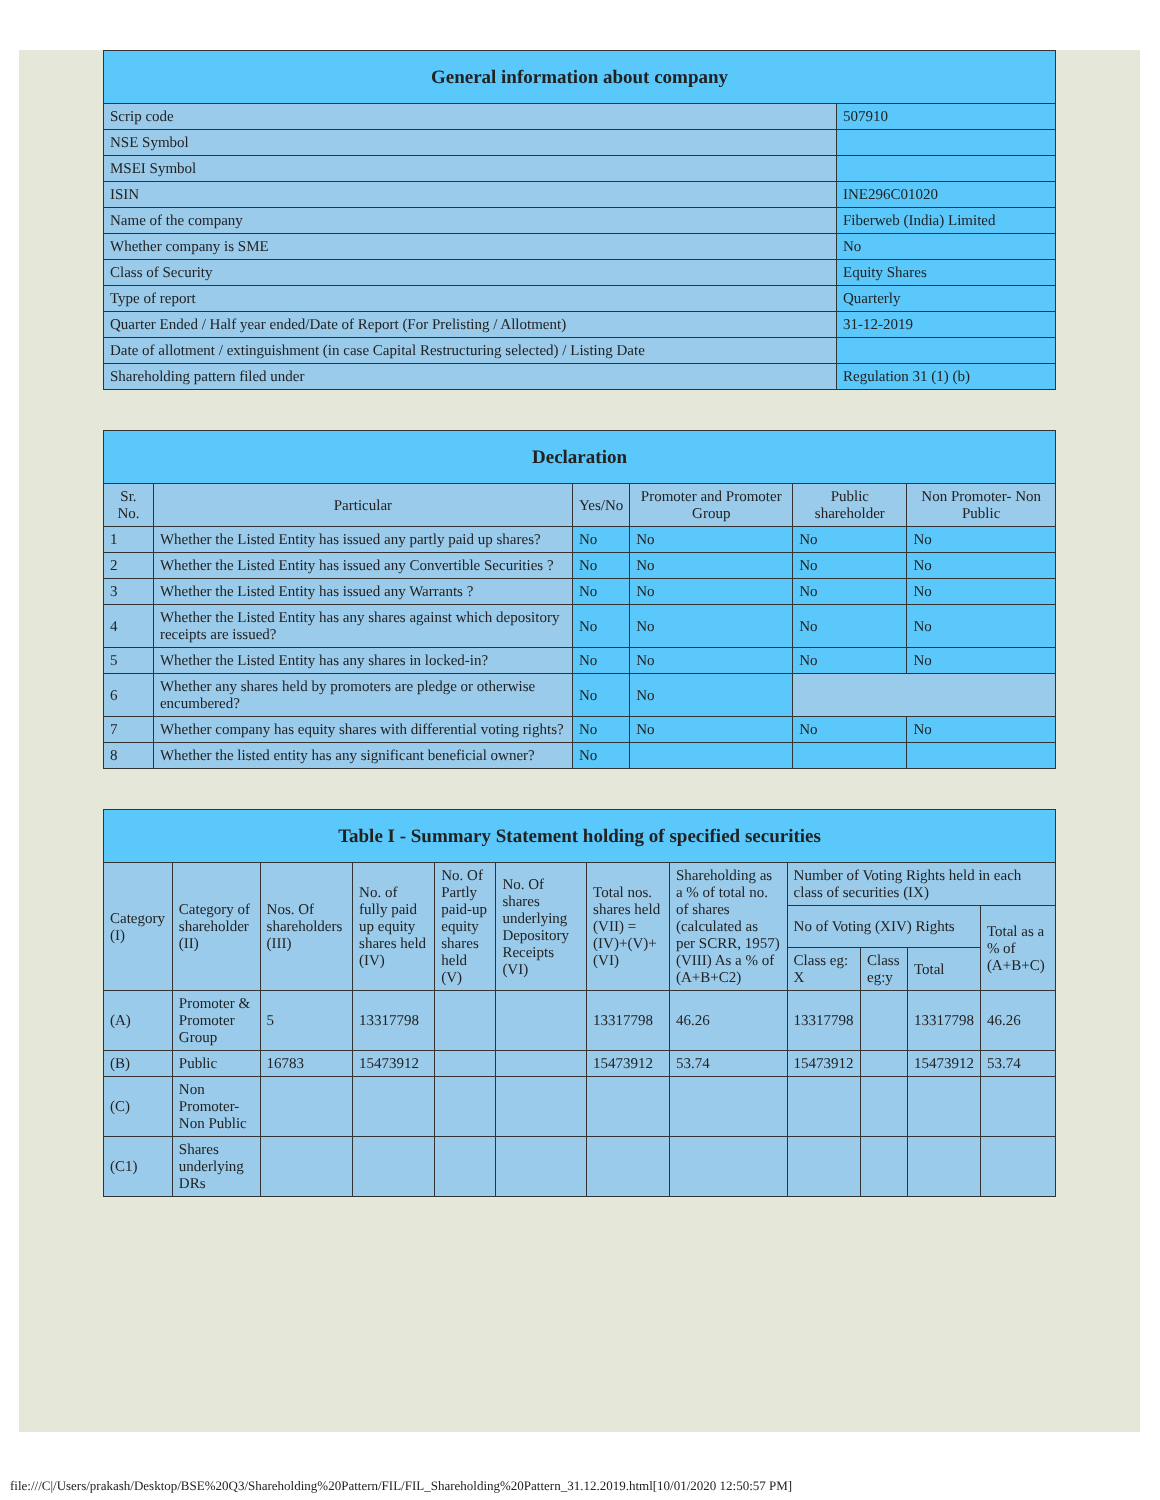| General information about company | |
| --- | --- |
| Scrip code | 507910 |
| NSE Symbol | |
| MSEI Symbol | |
| ISIN | INE296C01020 |
| Name of the company | Fiberweb (India) Limited |
| Whether company is SME | No |
| Class of Security | Equity Shares |
| Type of report | Quarterly |
| Quarter Ended / Half year ended/Date of Report (For Prelisting / Allotment) | 31-12-2019 |
| Date of allotment / extinguishment (in case Capital Restructuring selected) / Listing Date | |
| Shareholding pattern filed under | Regulation 31 (1) (b) |
| Declaration | | | | | |
| --- | --- | --- | --- | --- | --- |
| Sr. No. | Particular | Yes/No | Promoter and Promoter Group | Public shareholder | Non Promoter- Non Public |
| 1 | Whether the Listed Entity has issued any partly paid up shares? | No | No | No | No |
| 2 | Whether the Listed Entity has issued any Convertible Securities ? | No | No | No | No |
| 3 | Whether the Listed Entity has issued any Warrants ? | No | No | No | No |
| 4 | Whether the Listed Entity has any shares against which depository receipts are issued? | No | No | No | No |
| 5 | Whether the Listed Entity has any shares in locked-in? | No | No | No | No |
| 6 | Whether any shares held by promoters are pledge or otherwise encumbered? | No | No | | |
| 7 | Whether company has equity shares with differential voting rights? | No | No | No | No |
| 8 | Whether the listed entity has any significant beneficial owner? | No | | | |
| Table I - Summary Statement holding of specified securities | | | | | | | | | | | |
| --- | --- | --- | --- | --- | --- | --- | --- | --- | --- | --- | --- |
| Category (I) | Category of shareholder (II) | Nos. Of shareholders (III) | No. of fully paid up equity shares held (IV) | No. Of Partly paid-up equity shares held (V) | No. Of shares underlying Depository Receipts (VI) | Total nos. shares held (VII) = (IV)+(V)+ (VI) | Shareholding as a % of total no. of shares (calculated as per SCRR, 1957) (VIII) As a % of (A+B+C2) | Number of Voting Rights held in each class of securities (IX) | | | |
| | | | | | | | | No of Voting (XIV) Rights | | | Total as a % of (A+B+C) |
| | | | | | | | | Class eg: X | Class eg:y | Total | |
| (A) | Promoter & Promoter Group | 5 | 13317798 | | | 13317798 | 46.26 | 13317798 | | 13317798 | 46.26 |
| (B) | Public | 16783 | 15473912 | | | 15473912 | 53.74 | 15473912 | | 15473912 | 53.74 |
| (C) | Non Promoter- Non Public | | | | | | | | | | |
| (C1) | Shares underlying DRs | | | | | | | | | | |
file:///C|/Users/prakash/Desktop/BSE%20Q3/Shareholding%20Pattern/FIL/FIL_Shareholding%20Pattern_31.12.2019.html[10/01/2020 12:50:57 PM]